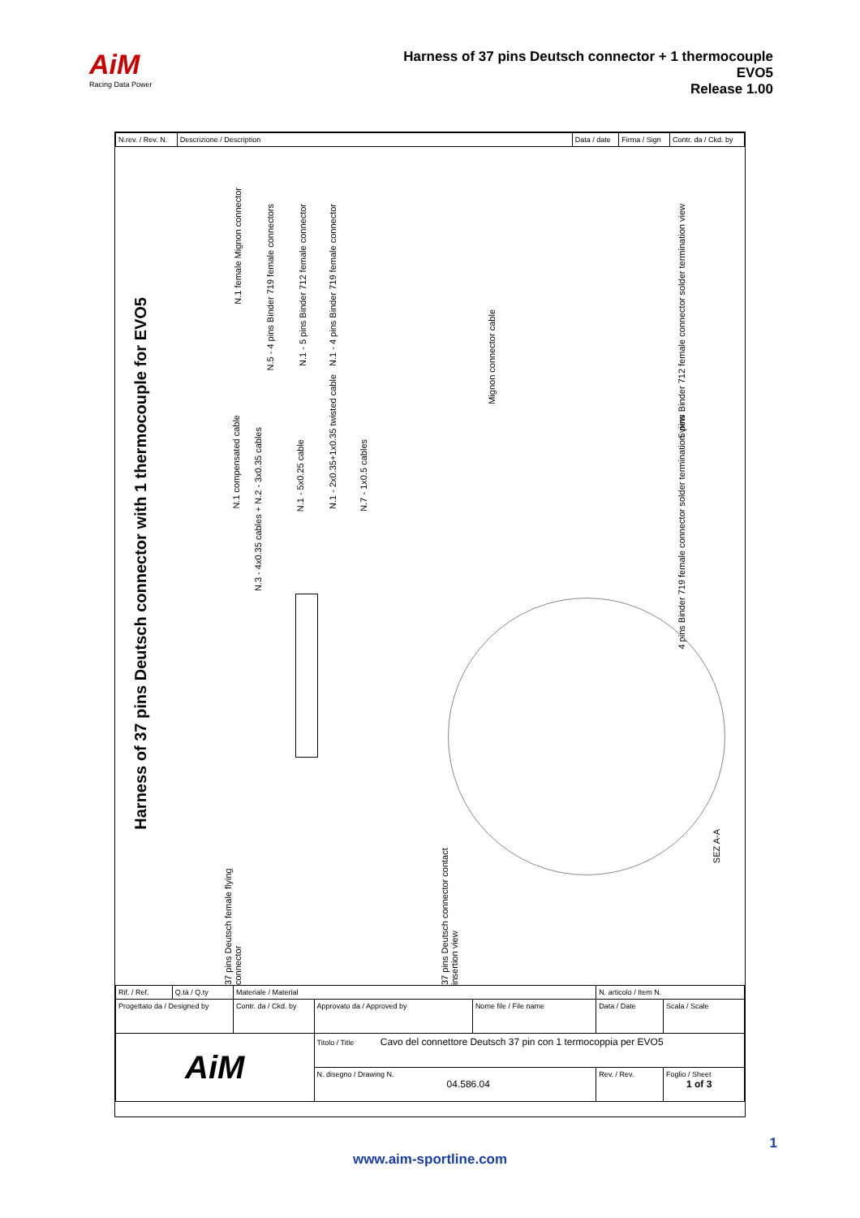AiM
Racing Data Power
Harness of 37 pins Deutsch connector + 1 thermocouple
EVO5
Release 1.00
| N.rev. / Rev. N. | Descrizione / Description | Data / date | Firma / Sign | Contr. da / Ckd. by |
Harness of 37 pins Deutsch connector with 1 thermocouple for EVO5
N.1 female Mignon connector
N.5 - 4 pins Binder 719 female connectors
N.1 - 5 pins Binder 712 female connector
N.1 - 4 pins Binder 719 female connector
N.1 compensated cable
N.3 - 4x0.35 cables + N.2 - 3x0.35 cables
N.1 - 5x0.25 cable
N.1 - 2x0.35+1x0.35 twisted cable
N.7 - 1x0.5 cables
Mignon connector cable
5 pins Binder 712 female connector solder termination view
4 pins Binder 719 female connector solder termination view
37 pins Deutsch female flying connector
37 pins Deutsch connector contact insertion view
SEZ A-A
| Rif. / Ref. | Q.tà / Q.ty | Materiale / Material | | | N. articolo / Item N. | | |
| Progettato da / Designed by | | Contr. da / Ckd. by | Approvato da / Approved by | Nome file / File name | Data / Date | | Scala / Scale |
| AiM | | | Titolo / Title Cavo del connettore Deutsch 37 pin con 1 termocoppia per EVO5 | | | | |
| | | | N. disegno / Drawing N. 04.586.04 | | | Rev. / Rev. | Foglio / Sheet 1 of 3 |
1
www.aim-sportline.com